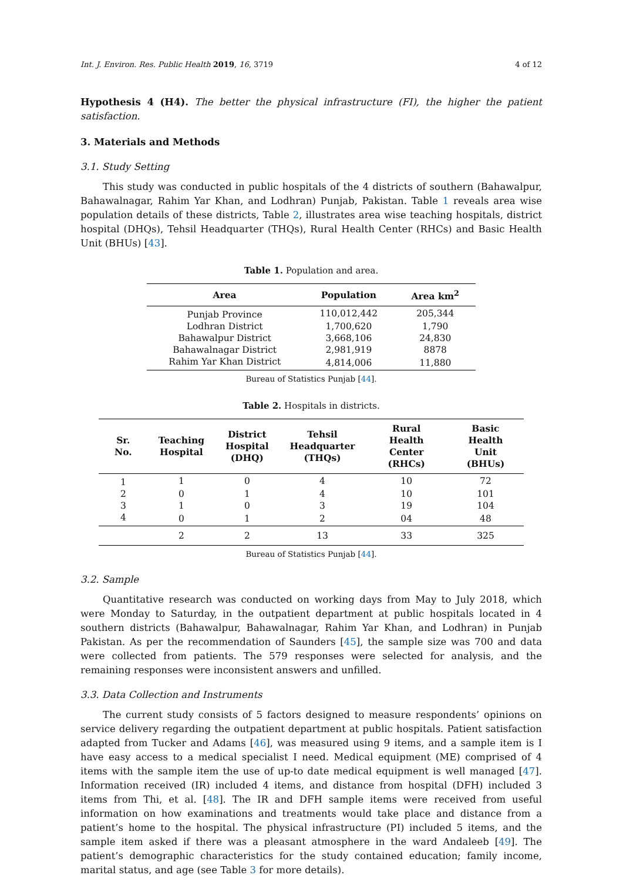Int. J. Environ. Res. Public Health 2019, 16, 3719 4 of 12
Hypothesis 4 (H4). The better the physical infrastructure (FI), the higher the patient satisfaction.
3. Materials and Methods
3.1. Study Setting
This study was conducted in public hospitals of the 4 districts of southern (Bahawalpur, Bahawalnagar, Rahim Yar Khan, and Lodhran) Punjab, Pakistan. Table 1 reveals area wise population details of these districts, Table 2, illustrates area wise teaching hospitals, district hospital (DHQs), Tehsil Headquarter (THQs), Rural Health Center (RHCs) and Basic Health Unit (BHUs) [43].
Table 1. Population and area.
| Area | Population | Area km<sup>2</sup> |
| --- | --- | --- |
| Punjab Province | 110,012,442 | 205,344 |
| Lodhran District | 1,700,620 | 1,790 |
| Bahawalpur District | 3,668,106 | 24,830 |
| Bahawalnagar District | 2,981,919 | 8878 |
| Rahim Yar Khan District | 4,814,006 | 11,880 |
Bureau of Statistics Punjab [44].
Table 2. Hospitals in districts.
| Sr. No. | Teaching Hospital | District Hospital (DHQ) | Tehsil Headquarter (THQs) | Rural Health Center (RHCs) | Basic Health Unit (BHUs) |
| --- | --- | --- | --- | --- | --- |
| 1 | 1 | 0 | 4 | 10 | 72 |
| 2 | 0 | 1 | 4 | 10 | 101 |
| 3 | 1 | 0 | 3 | 19 | 104 |
| 4 | 0 | 1 | 2 | 04 | 48 |
| | 2 | 2 | 13 | 33 | 325 |
Bureau of Statistics Punjab [44].
3.2. Sample
Quantitative research was conducted on working days from May to July 2018, which were Monday to Saturday, in the outpatient department at public hospitals located in 4 southern districts (Bahawalpur, Bahawalnagar, Rahim Yar Khan, and Lodhran) in Punjab Pakistan. As per the recommendation of Saunders [45], the sample size was 700 and data were collected from patients. The 579 responses were selected for analysis, and the remaining responses were inconsistent answers and unfilled.
3.3. Data Collection and Instruments
The current study consists of 5 factors designed to measure respondents’ opinions on service delivery regarding the outpatient department at public hospitals. Patient satisfaction adapted from Tucker and Adams [46], was measured using 9 items, and a sample item is I have easy access to a medical specialist I need. Medical equipment (ME) comprised of 4 items with the sample item the use of up-to date medical equipment is well managed [47]. Information received (IR) included 4 items, and distance from hospital (DFH) included 3 items from Thi, et al. [48]. The IR and DFH sample items were received from useful information on how examinations and treatments would take place and distance from a patient’s home to the hospital. The physical infrastructure (PI) included 5 items, and the sample item asked if there was a pleasant atmosphere in the ward Andaleeb [49]. The patient’s demographic characteristics for the study contained education; family income, marital status, and age (see Table 3 for more details).